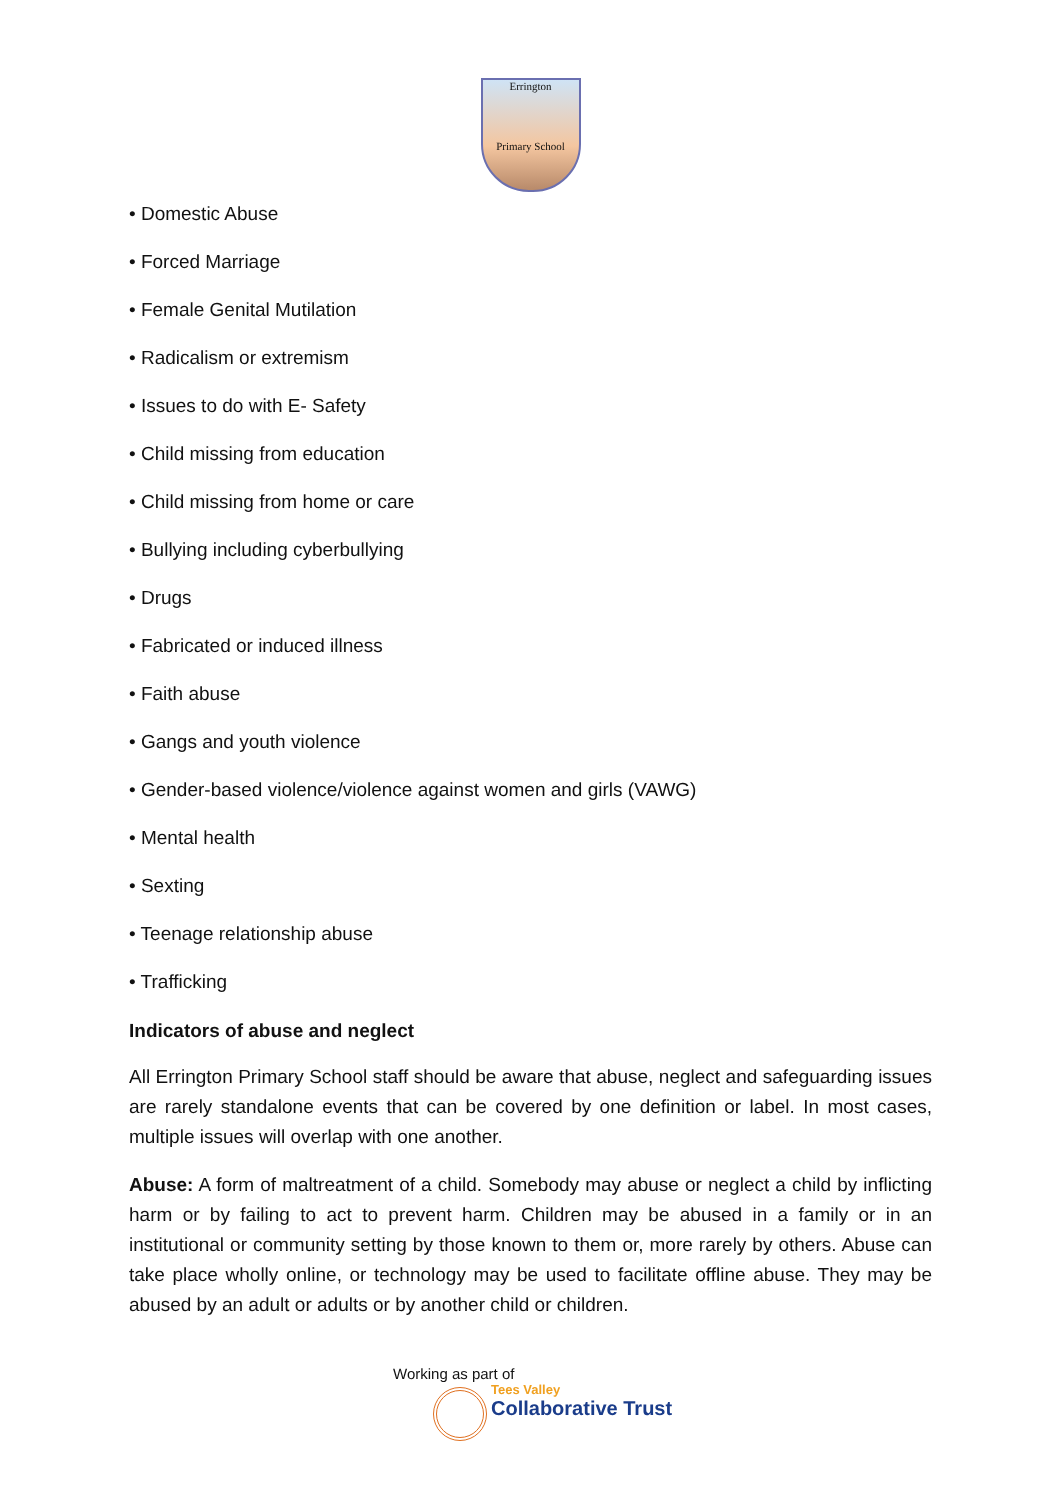Errington
Primary School
• Domestic Abuse
• Forced Marriage
• Female Genital Mutilation
• Radicalism or extremism
• Issues to do with E- Safety
• Child missing from education
• Child missing from home or care
• Bullying including cyberbullying
• Drugs
• Fabricated or induced illness
• Faith abuse
• Gangs and youth violence
• Gender-based violence/violence against women and girls (VAWG)
• Mental health
• Sexting
• Teenage relationship abuse
• Trafficking
Indicators of abuse and neglect
All Errington Primary School staff should be aware that abuse, neglect and safeguarding issues are rarely standalone events that can be covered by one definition or label. In most cases, multiple issues will overlap with one another.
Abuse: A form of maltreatment of a child. Somebody may abuse or neglect a child by inflicting harm or by failing to act to prevent harm. Children may be abused in a family or in an institutional or community setting by those known to them or, more rarely by others. Abuse can take place wholly online, or technology may be used to facilitate offline abuse. They may be abused by an adult or adults or by another child or children.
Working as part of
Tees Valley
Collaborative Trust